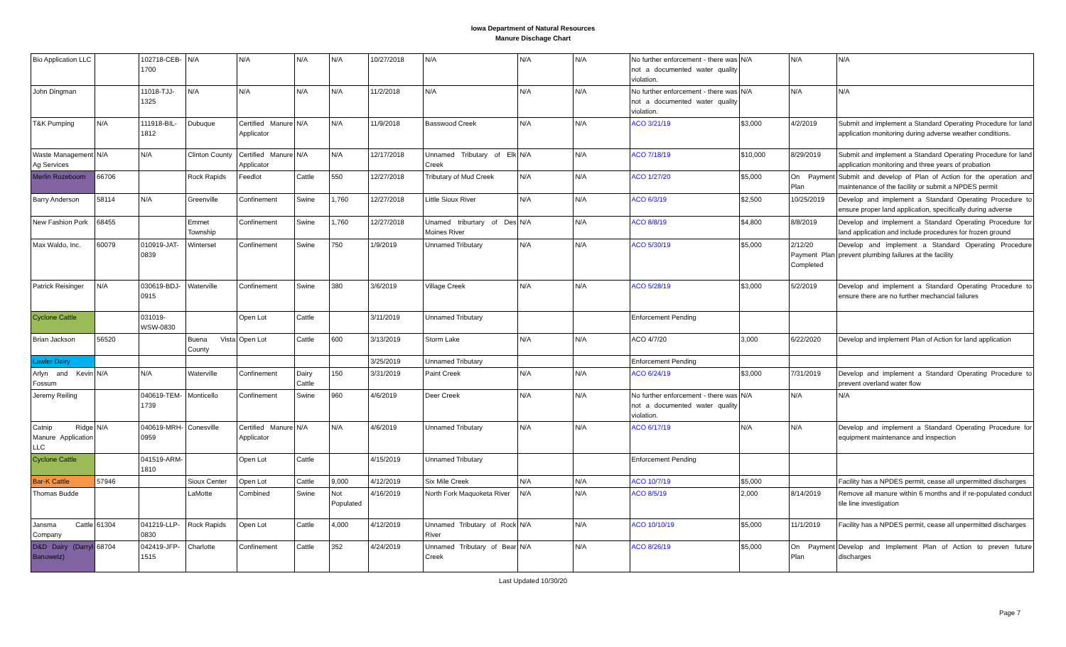Iowa Department of Natural Resources
Manure Dischage Chart
| Bio Application LLC | | 102718-CEB-1700 | N/A | N/A | N/A | N/A | 10/27/2018 | N/A | N/A | N/A | No further enforcement - there was not a documented water quality violation. | N/A | N/A | N/A |
| John Dingman | | 11018-TJJ-1325 | N/A | N/A | N/A | N/A | 11/2/2018 | N/A | N/A | N/A | No further enforcement - there was not a documented water quality violation. | N/A | N/A | N/A |
| T&K Pumping | N/A | 111918-BIL-1812 | Dubuque | Certified Manure Applicator | N/A | N/A | 11/9/2018 | Basswood Creek | N/A | N/A | ACO 3/21/19 | $3,000 | 4/2/2019 | Submit and implement a Standard Operating Procedure for land application monitoring during adverse weather conditions. |
| Waste Management Ag Services | N/A | N/A | Clinton County | Certified Manure Applicator | N/A | N/A | 12/17/2018 | Unnamed Tributary of Elk Creek | N/A | N/A | ACO 7/18/19 | $10,000 | 8/29/2019 | Submit and implement a Standard Operating Procedure for land application monitoring and three years of probation |
| Merlin Rozeboom | 66706 | | Rock Rapids | Feedlot | Cattle | 550 | 12/27/2018 | Tributary of Mud Creek | N/A | N/A | ACO 1/27/20 | $5,000 | On Payment Plan | Submit and develop of Plan of Action for the operation and maintenance of the facility or submit a NPDES permit |
| Barry Anderson | 58114 | N/A | Greenville | Confinement | Swine | 1,760 | 12/27/2018 | Little Sioux River | N/A | N/A | ACO 6/3/19 | $2,500 | 10/25/2019 | Develop and implement a Standard Operating Procedure to ensure proper land application, specifically during adverse |
| New Fashion Pork | 68455 | | Emmet Township | Confinement | Swine | 1,760 | 12/27/2018 | Unamed triburtary of Des Moines River | N/A | N/A | ACO 8/8/19 | $4,800 | 8/8/2019 | Develop and implement a Standard Operating Procedure for land application and include procedures for frozen ground |
| Max Waldo, Inc. | 60079 | 010919-JAT-0839 | Winterset | Confinement | Swine | 750 | 1/9/2019 | Unnamed Tributary | N/A | N/A | ACO 5/30/19 | $5,000 | 2/12/20 Payment Plan Completed | Develop and implement a Standard Operating Procedure prevent plumbing failures at the facility |
| Patrick Reisinger | N/A | 030619-BDJ-0915 | Waterville | Confinement | Swine | 380 | 3/6/2019 | Village Creek | N/A | N/A | ACO 5/28/19 | $3,000 | 5/2/2019 | Develop and implement a Standard Operating Procedure to ensure there are no further mechancial failures |
| Cyclone Cattle | | 031019-WSW-0830 | | Open Lot | Cattle | | 3/11/2019 | Unnamed Tributary | | | Enforcement Pending | | | |
| Brian Jackson | 56520 | | Buena Vista County | Open Lot | Cattle | 600 | 3/13/2019 | Storm Lake | N/A | N/A | ACO 4/7/20 | 3,000 | 6/22/2020 | Develop and implement Plan of Action for land application |
| Lawler Dairy | | | | | | | 3/25/2019 | Unnamed Tributary | | | Enforcement Pending | | | |
| Arlyn and Kevin Fossum | N/A | N/A | Waterville | Confinement | Dairy Cattle | 150 | 3/31/2019 | Paint Creek | N/A | N/A | ACO 6/24/19 | $3,000 | 7/31/2019 | Develop and implement a Standard Operating Procedure to prevent overland water flow |
| Jeremy Reiling | | 040619-TEM-1739 | Monticello | Confinement | Swine | 960 | 4/6/2019 | Deer Creek | N/A | N/A | No further enforcement - there was not a documented water quality violation. | N/A | N/A | N/A |
| Catnip Ridge Manure Application LLC | N/A | 040619-MRH-0959 | Conesville | Certified Manure Applicator | N/A | N/A | 4/6/2019 | Unnamed Tributary | N/A | N/A | ACO 6/17/19 | N/A | N/A | Develop and implement a Standard Operating Procedure for equipment maintenance and inspection |
| Cyclone Cattle | | 041519-ARM-1810 | | Open Lot | Cattle | | 4/15/2019 | Unnamed Tributary | | | Enforcement Pending | | | |
| Bar-K Cattle | 57946 | | Sioux Center | Open Lot | Cattle | 9,000 | 4/12/2019 | Six Mile Creek | N/A | N/A | ACO 10/7/19 | $5,000 | | Facility has a NPDES permit, cease all unpermitted discharges |
| Thomas Budde | | | LaMotte | Combined | Swine | Not Populated | 4/16/2019 | North Fork Maquoketa River | N/A | N/A | ACO 8/5/19 | 2,000 | 8/14/2019 | Remove all manure within 6 months and if re-populated conduct tile line investigation |
| Jansma Cattle Company | 61304 | 041219-LLP-0830 | Rock Rapids | Open Lot | Cattle | 4,000 | 4/12/2019 | Unnamed Tributary of Rock River | N/A | N/A | ACO 10/10/19 | $5,000 | 11/1/2019 | Facility has a NPDES permit, cease all unpermitted discharges |
| D&D Dairy (Darryl Banowetz) | 68704 | 042419-JFP-1515 | Charlotte | Confinement | Cattle | 352 | 4/24/2019 | Unnamed Tributary of Bear Creek | N/A | N/A | ACO 8/26/19 | $5,000 | On Payment Plan | Develop and Implement Plan of Action to preven future discharges |
Last Updated 10/30/20
Page 7